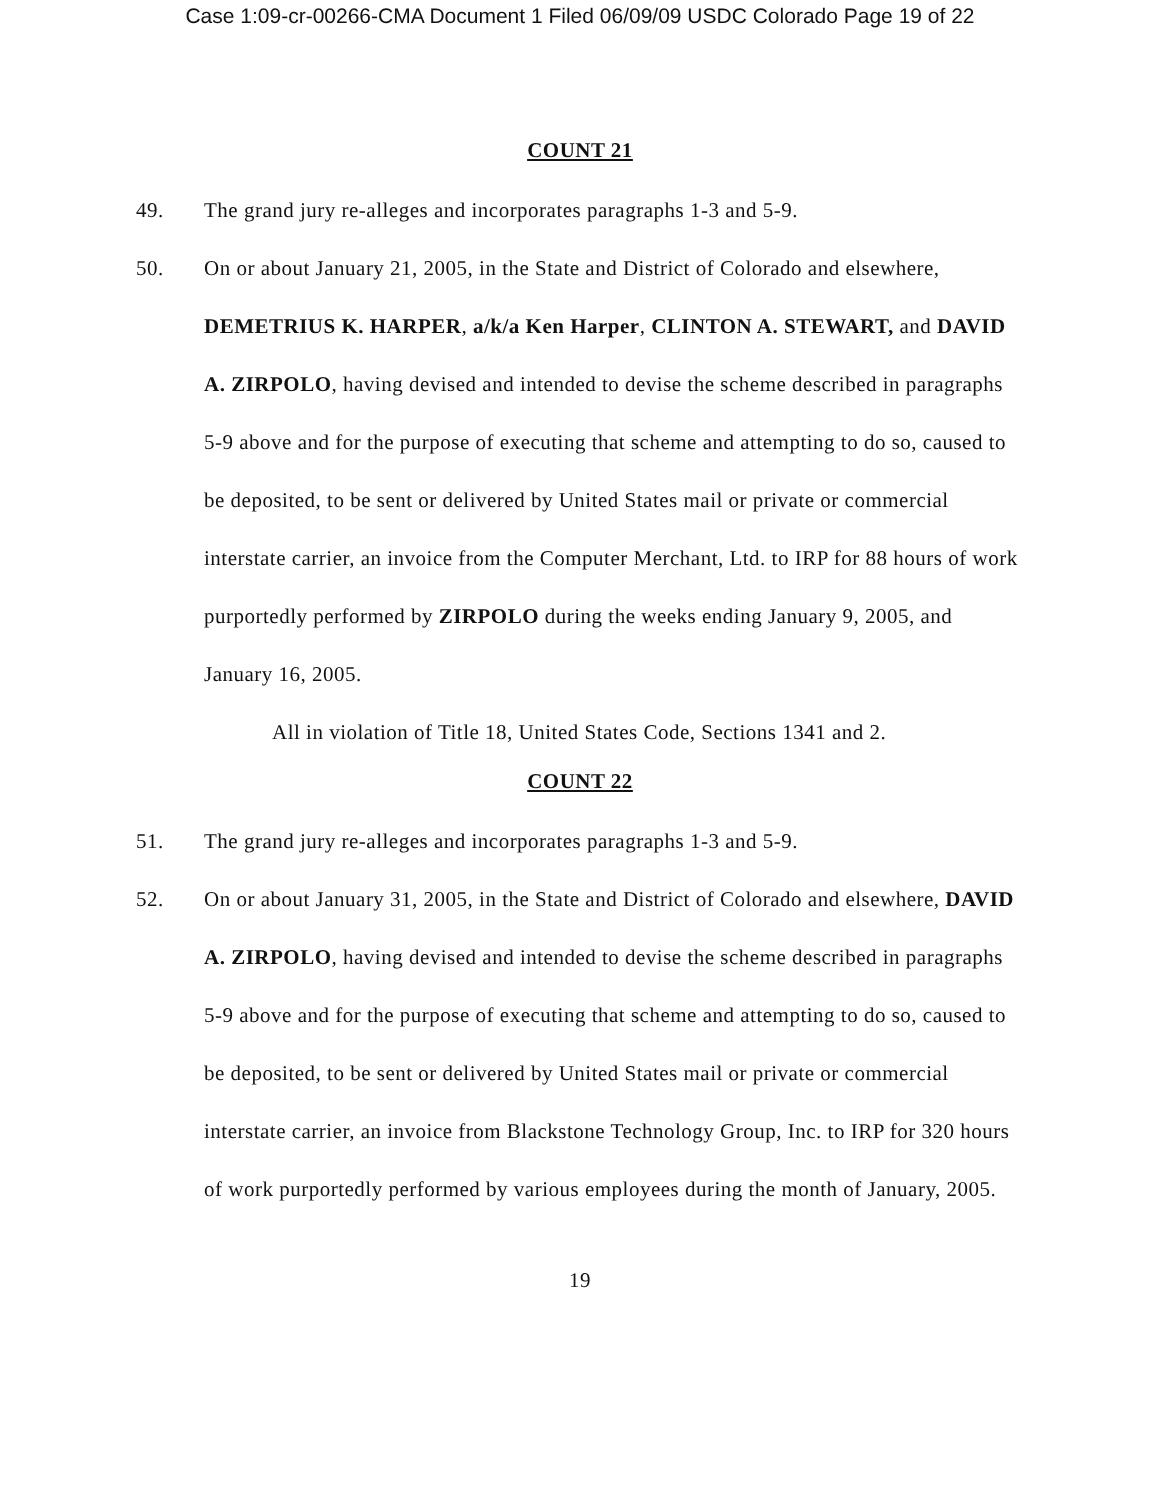Case 1:09-cr-00266-CMA Document 1 Filed 06/09/09 USDC Colorado Page 19 of 22
COUNT 21
49. The grand jury re-alleges and incorporates paragraphs 1-3 and 5-9.
50. On or about January 21, 2005, in the State and District of Colorado and elsewhere, DEMETRIUS K. HARPER, a/k/a Ken Harper, CLINTON A. STEWART, and DAVID A. ZIRPOLO, having devised and intended to devise the scheme described in paragraphs 5-9 above and for the purpose of executing that scheme and attempting to do so, caused to be deposited, to be sent or delivered by United States mail or private or commercial interstate carrier, an invoice from the Computer Merchant, Ltd. to IRP for 88 hours of work purportedly performed by ZIRPOLO during the weeks ending January 9, 2005, and January 16, 2005.
All in violation of Title 18, United States Code, Sections 1341 and 2.
COUNT 22
51. The grand jury re-alleges and incorporates paragraphs 1-3 and 5-9.
52. On or about January 31, 2005, in the State and District of Colorado and elsewhere, DAVID A. ZIRPOLO, having devised and intended to devise the scheme described in paragraphs 5-9 above and for the purpose of executing that scheme and attempting to do so, caused to be deposited, to be sent or delivered by United States mail or private or commercial interstate carrier, an invoice from Blackstone Technology Group, Inc. to IRP for 320 hours of work purportedly performed by various employees during the month of January, 2005.
19